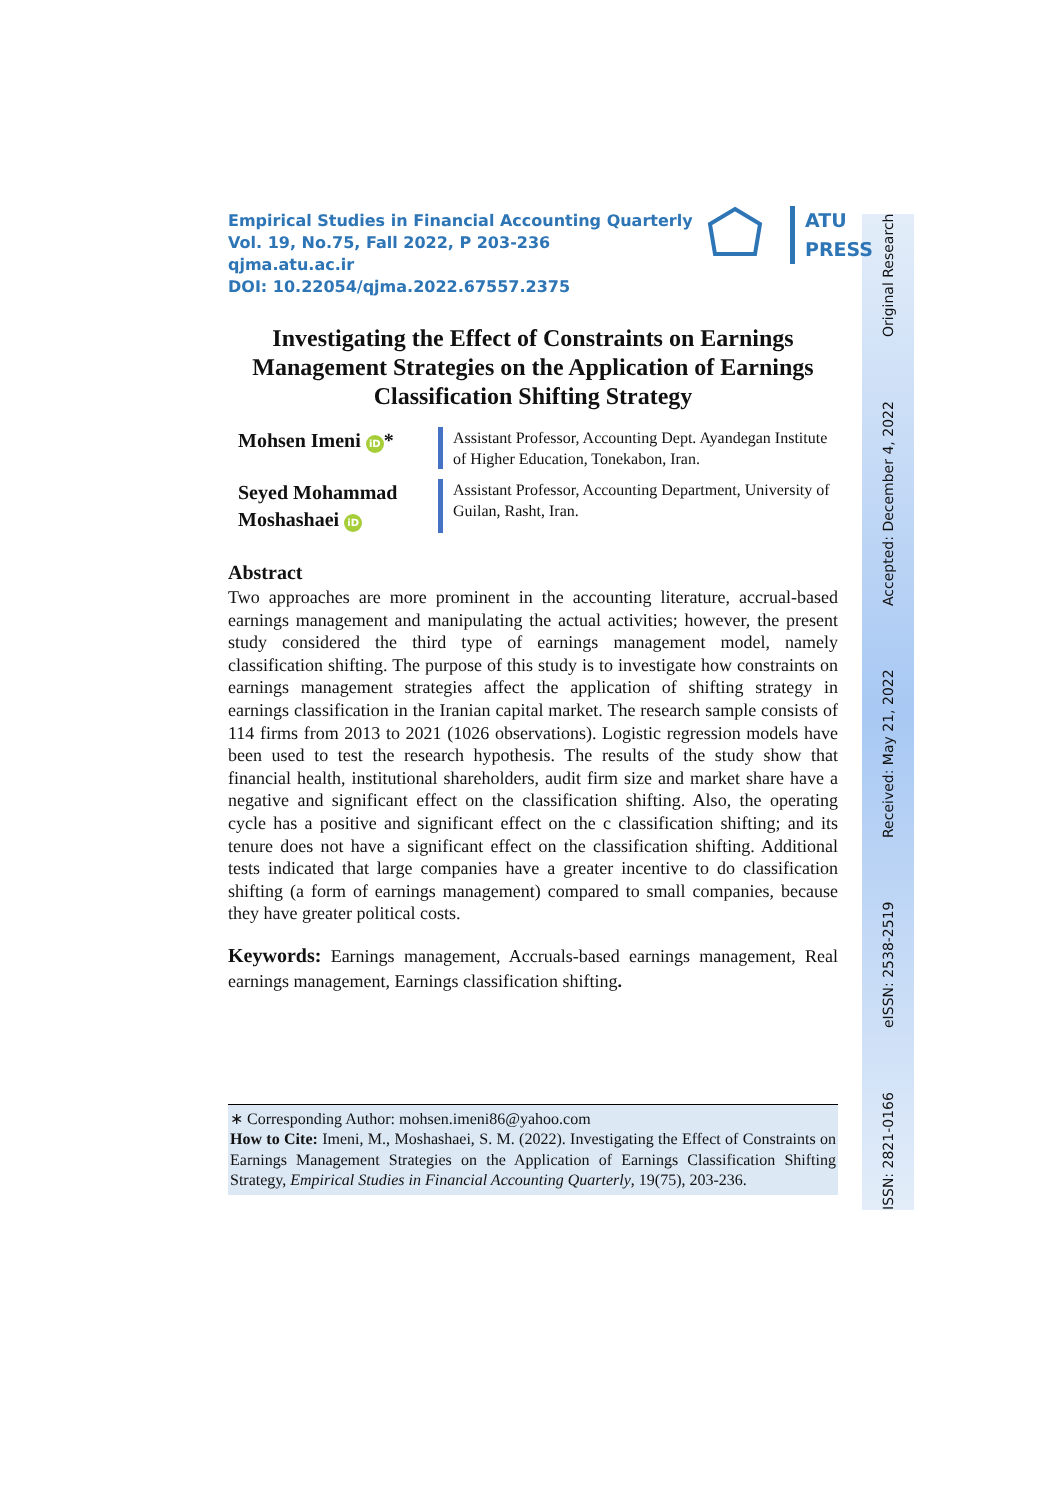ISSN: 2821-0166 eISSN: 2538-2519 Received: May 21, 2022 Accepted: December 4, 2022 Original Research
ATU
PRESS
Empirical Studies in Financial Accounting Quarterly
Vol. 19, No.75, Fall 2022, P 203-236
qjma.atu.ac.ir
DOI: 10.22054/qjma.2022.67557.2375
Investigating the Effect of Constraints on Earnings Management Strategies on the Application of Earnings Classification Shifting Strategy
Mohsen Imeni iD *
Assistant Professor, Accounting Dept. Ayandegan Institute of Higher Education, Tonekabon, Iran.
Seyed Mohammad Moshashaei iD
Assistant Professor, Accounting Department, University of Guilan, Rasht, Iran.
Abstract
Two approaches are more prominent in the accounting literature, accrual-based earnings management and manipulating the actual activities; however, the present study considered the third type of earnings management model, namely classification shifting. The purpose of this study is to investigate how constraints on earnings management strategies affect the application of shifting strategy in earnings classification in the Iranian capital market. The research sample consists of 114 firms from 2013 to 2021 (1026 observations). Logistic regression models have been used to test the research hypothesis. The results of the study show that financial health, institutional shareholders, audit firm size and market share have a negative and significant effect on the classification shifting. Also, the operating cycle has a positive and significant effect on the c classification shifting; and its tenure does not have a significant effect on the classification shifting. Additional tests indicated that large companies have a greater incentive to do classification shifting (a form of earnings management) compared to small companies, because they have greater political costs.
Keywords: Earnings management, Accruals-based earnings management, Real earnings management, Earnings classification shifting.
∗ Corresponding Author: mohsen.imeni86@yahoo.com
How to Cite: Imeni, M., Moshashaei, S. M. (2022). Investigating the Effect of Constraints on Earnings Management Strategies on the Application of Earnings Classification Shifting Strategy, Empirical Studies in Financial Accounting Quarterly, 19(75), 203-236.